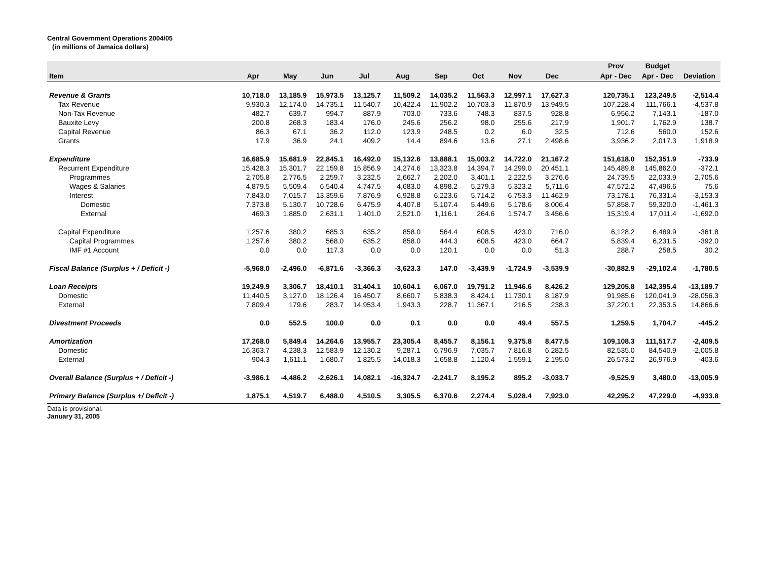Central Government Operations 2004/05
(in millions of Jamaica dollars)
| | | | | | | | | | | | Prov | Budget | |
| --- | --- | --- | --- | --- | --- | --- | --- | --- | --- | --- | --- | --- | --- |
| Item | Apr | May | Jun | Jul | Aug | Sep | Oct | Nov | Dec | | Apr - Dec | Apr - Dec | Deviation |
| Revenue & Grants | 10,718.0 | 13,185.9 | 15,973.5 | 13,125.7 | 11,509.2 | 14,035.2 | 11,563.3 | 12,997.1 | 17,627.3 | | 120,735.1 | 123,249.5 | -2,514.4 |
| Tax Revenue | 9,930.3 | 12,174.0 | 14,735.1 | 11,540.7 | 10,422.4 | 11,902.2 | 10,703.3 | 11,870.9 | 13,949.5 | | 107,228.4 | 111,766.1 | -4,537.8 |
| Non-Tax Revenue | 482.7 | 639.7 | 994.7 | 887.9 | 703.0 | 733.6 | 748.3 | 837.5 | 928.8 | | 6,956.2 | 7,143.1 | -187.0 |
| Bauxite Levy | 200.8 | 268.3 | 183.4 | 176.0 | 245.6 | 256.2 | 98.0 | 255.6 | 217.9 | | 1,901.7 | 1,762.9 | 138.7 |
| Capital Revenue | 86.3 | 67.1 | 36.2 | 112.0 | 123.9 | 248.5 | 0.2 | 6.0 | 32.5 | | 712.6 | 560.0 | 152.6 |
| Grants | 17.9 | 36.9 | 24.1 | 409.2 | 14.4 | 894.6 | 13.6 | 27.1 | 2,498.6 | | 3,936.2 | 2,017.3 | 1,918.9 |
| Expenditure | 16,685.9 | 15,681.9 | 22,845.1 | 16,492.0 | 15,132.6 | 13,888.1 | 15,003.2 | 14,722.0 | 21,167.2 | | 151,618.0 | 152,351.9 | -733.9 |
| Recurrent Expenditure | 15,428.3 | 15,301.7 | 22,159.8 | 15,856.9 | 14,274.6 | 13,323.8 | 14,394.7 | 14,299.0 | 20,451.1 | | 145,489.8 | 145,862.0 | -372.1 |
| Programmes | 2,705.8 | 2,776.5 | 2,259.7 | 3,232.5 | 2,662.7 | 2,202.0 | 3,401.1 | 2,222.5 | 3,276.6 | | 24,739.5 | 22,033.9 | 2,705.6 |
| Wages & Salaries | 4,879.5 | 5,509.4 | 6,540.4 | 4,747.5 | 4,683.0 | 4,898.2 | 5,279.3 | 5,323.2 | 5,711.6 | | 47,572.2 | 47,496.6 | 75.6 |
| Interest | 7,843.0 | 7,015.7 | 13,359.6 | 7,876.9 | 6,928.8 | 6,223.6 | 5,714.2 | 6,753.3 | 11,462.9 | | 73,178.1 | 76,331.4 | -3,153.3 |
| Domestic | 7,373.8 | 5,130.7 | 10,728.6 | 6,475.9 | 4,407.8 | 5,107.4 | 5,449.6 | 5,178.6 | 8,006.4 | | 57,858.7 | 59,320.0 | -1,461.3 |
| External | 469.3 | 1,885.0 | 2,631.1 | 1,401.0 | 2,521.0 | 1,116.1 | 264.6 | 1,574.7 | 3,456.6 | | 15,319.4 | 17,011.4 | -1,692.0 |
| Capital Expenditure | 1,257.6 | 380.2 | 685.3 | 635.2 | 858.0 | 564.4 | 608.5 | 423.0 | 716.0 | | 6,128.2 | 6,489.9 | -361.8 |
| Capital Programmes | 1,257.6 | 380.2 | 568.0 | 635.2 | 858.0 | 444.3 | 608.5 | 423.0 | 664.7 | | 5,839.4 | 6,231.5 | -392.0 |
| IMF #1 Account | 0.0 | 0.0 | 117.3 | 0.0 | 0.0 | 120.1 | 0.0 | 0.0 | 51.3 | | 288.7 | 258.5 | 30.2 |
| Fiscal Balance (Surplus + / Deficit -) | -5,968.0 | -2,496.0 | -6,871.6 | -3,366.3 | -3,623.3 | 147.0 | -3,439.9 | -1,724.9 | -3,539.9 | | -30,882.9 | -29,102.4 | -1,780.5 |
| Loan Receipts | 19,249.9 | 3,306.7 | 18,410.1 | 31,404.1 | 10,604.1 | 6,067.0 | 19,791.2 | 11,946.6 | 8,426.2 | | 129,205.8 | 142,395.4 | -13,189.7 |
| Domestic | 11,440.5 | 3,127.0 | 18,126.4 | 16,450.7 | 8,660.7 | 5,838.3 | 8,424.1 | 11,730.1 | 8,187.9 | | 91,985.6 | 120,041.9 | -28,056.3 |
| External | 7,809.4 | 179.6 | 283.7 | 14,953.4 | 1,943.3 | 228.7 | 11,367.1 | 216.5 | 238.3 | | 37,220.1 | 22,353.5 | 14,866.6 |
| Divestment Proceeds | 0.0 | 552.5 | 100.0 | 0.0 | 0.1 | 0.0 | 0.0 | 49.4 | 557.5 | | 1,259.5 | 1,704.7 | -445.2 |
| Amortization | 17,268.0 | 5,849.4 | 14,264.6 | 13,955.7 | 23,305.4 | 8,455.7 | 8,156.1 | 9,375.8 | 8,477.5 | | 109,108.3 | 111,517.7 | -2,409.5 |
| Domestic | 16,363.7 | 4,238.3 | 12,583.9 | 12,130.2 | 9,287.1 | 6,796.9 | 7,035.7 | 7,816.8 | 6,282.5 | | 82,535.0 | 84,540.9 | -2,005.8 |
| External | 904.3 | 1,611.1 | 1,680.7 | 1,825.5 | 14,018.3 | 1,658.8 | 1,120.4 | 1,559.1 | 2,195.0 | | 26,573.2 | 26,976.9 | -403.6 |
| Overall Balance (Surplus + / Deficit -) | -3,986.1 | -4,486.2 | -2,626.1 | 14,082.1 | -16,324.7 | -2,241.7 | 8,195.2 | 895.2 | -3,033.7 | | -9,525.9 | 3,480.0 | -13,005.9 |
| Primary Balance (Surplus +/ Deficit -) | 1,875.1 | 4,519.7 | 6,488.0 | 4,510.5 | 3,305.5 | 6,370.6 | 2,274.4 | 5,028.4 | 7,923.0 | | 42,295.2 | 47,229.0 | -4,933.8 |
Data is provisional.
January 31, 2005